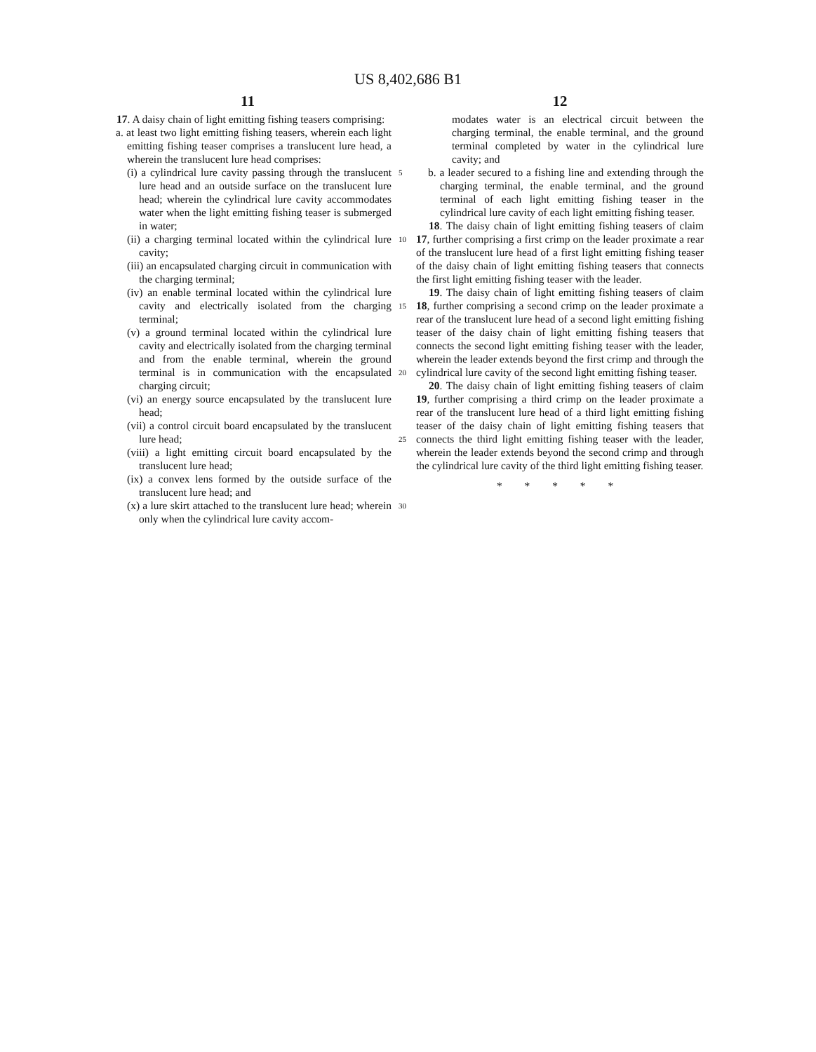US 8,402,686 B1
11
17. A daisy chain of light emitting fishing teasers comprising:
a. at least two light emitting fishing teasers, wherein each light emitting fishing teaser comprises a translucent lure head, a wherein the translucent lure head comprises:
(i) a cylindrical lure cavity passing through the translucent lure head and an outside surface on the translucent lure head; wherein the cylindrical lure cavity accommodates water when the light emitting fishing teaser is submerged in water;
(ii) a charging terminal located within the cylindrical lure cavity;
(iii) an encapsulated charging circuit in communication with the charging terminal;
(iv) an enable terminal located within the cylindrical lure cavity and electrically isolated from the charging terminal;
(v) a ground terminal located within the cylindrical lure cavity and electrically isolated from the charging terminal and from the enable terminal, wherein the ground terminal is in communication with the encapsulated charging circuit;
(vi) an energy source encapsulated by the translucent lure head;
(vii) a control circuit board encapsulated by the translucent lure head;
(viii) a light emitting circuit board encapsulated by the translucent lure head;
(ix) a convex lens formed by the outside surface of the translucent lure head; and
(x) a lure skirt attached to the translucent lure head; wherein only when the cylindrical lure cavity accom-
5
10
15
20
25
30
12
modates water is an electrical circuit between the charging terminal, the enable terminal, and the ground terminal completed by water in the cylindrical lure cavity; and
b. a leader secured to a fishing line and extending through the charging terminal, the enable terminal, and the ground terminal of each light emitting fishing teaser in the cylindrical lure cavity of each light emitting fishing teaser.
18. The daisy chain of light emitting fishing teasers of claim 17, further comprising a first crimp on the leader proximate a rear of the translucent lure head of a first light emitting fishing teaser of the daisy chain of light emitting fishing teasers that connects the first light emitting fishing teaser with the leader.
19. The daisy chain of light emitting fishing teasers of claim 18, further comprising a second crimp on the leader proximate a rear of the translucent lure head of a second light emitting fishing teaser of the daisy chain of light emitting fishing teasers that connects the second light emitting fishing teaser with the leader, wherein the leader extends beyond the first crimp and through the cylindrical lure cavity of the second light emitting fishing teaser.
20. The daisy chain of light emitting fishing teasers of claim 19, further comprising a third crimp on the leader proximate a rear of the translucent lure head of a third light emitting fishing teaser of the daisy chain of light emitting fishing teasers that connects the third light emitting fishing teaser with the leader, wherein the leader extends beyond the second crimp and through the cylindrical lure cavity of the third light emitting fishing teaser.
* * * * *